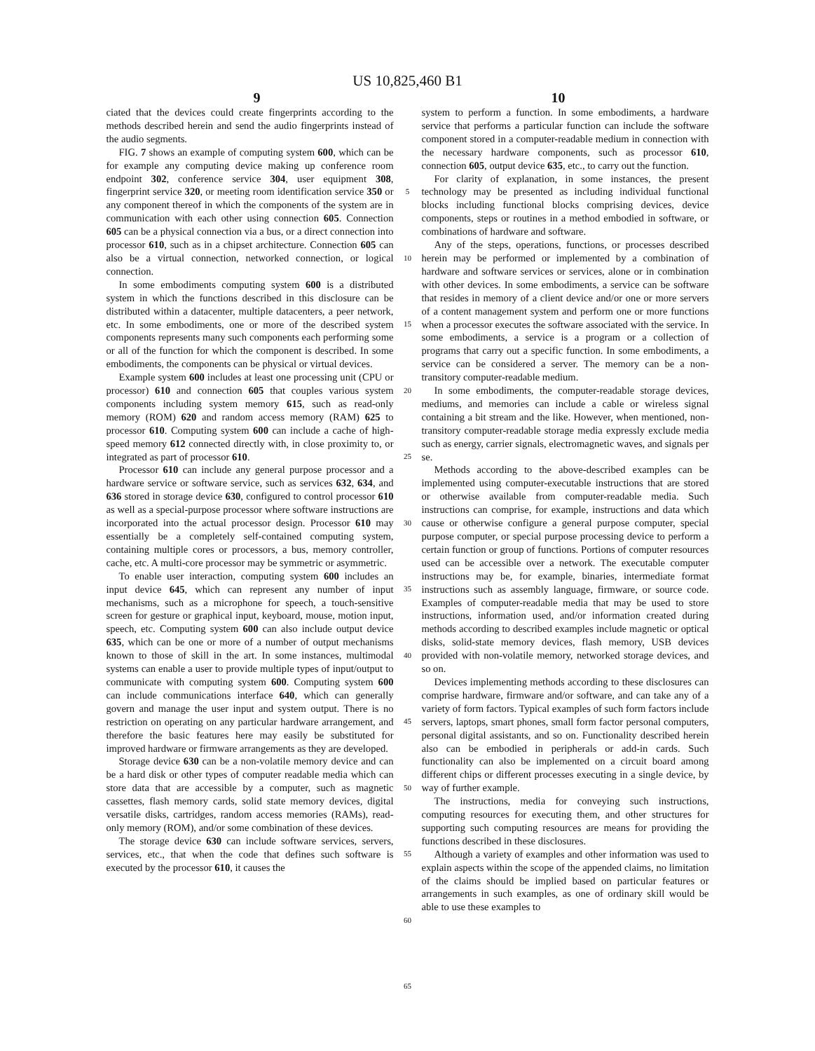US 10,825,460 B1
9 10
ciated that the devices could create fingerprints according to the methods described herein and send the audio fingerprints instead of the audio segments.
FIG. 7 shows an example of computing system 600, which can be for example any computing device making up conference room endpoint 302, conference service 304, user equipment 308, fingerprint service 320, or meeting room identification service 350 or any component thereof in which the components of the system are in communication with each other using connection 605. Connection 605 can be a physical connection via a bus, or a direct connection into processor 610, such as in a chipset architecture. Connection 605 can also be a virtual connection, networked connection, or logical connection.
In some embodiments computing system 600 is a distributed system in which the functions described in this disclosure can be distributed within a datacenter, multiple datacenters, a peer network, etc. In some embodiments, one or more of the described system components represents many such components each performing some or all of the function for which the component is described. In some embodiments, the components can be physical or virtual devices.
Example system 600 includes at least one processing unit (CPU or processor) 610 and connection 605 that couples various system components including system memory 615, such as read-only memory (ROM) 620 and random access memory (RAM) 625 to processor 610. Computing system 600 can include a cache of high-speed memory 612 connected directly with, in close proximity to, or integrated as part of processor 610.
Processor 610 can include any general purpose processor and a hardware service or software service, such as services 632, 634, and 636 stored in storage device 630, configured to control processor 610 as well as a special-purpose processor where software instructions are incorporated into the actual processor design. Processor 610 may essentially be a completely self-contained computing system, containing multiple cores or processors, a bus, memory controller, cache, etc. A multi-core processor may be symmetric or asymmetric.
To enable user interaction, computing system 600 includes an input device 645, which can represent any number of input mechanisms, such as a microphone for speech, a touch-sensitive screen for gesture or graphical input, keyboard, mouse, motion input, speech, etc. Computing system 600 can also include output device 635, which can be one or more of a number of output mechanisms known to those of skill in the art. In some instances, multimodal systems can enable a user to provide multiple types of input/output to communicate with computing system 600. Computing system 600 can include communications interface 640, which can generally govern and manage the user input and system output. There is no restriction on operating on any particular hardware arrangement, and therefore the basic features here may easily be substituted for improved hardware or firmware arrangements as they are developed.
Storage device 630 can be a non-volatile memory device and can be a hard disk or other types of computer readable media which can store data that are accessible by a computer, such as magnetic cassettes, flash memory cards, solid state memory devices, digital versatile disks, cartridges, random access memories (RAMs), read-only memory (ROM), and/or some combination of these devices.
The storage device 630 can include software services, servers, services, etc., that when the code that defines such software is executed by the processor 610, it causes the
5
10
15
20
25
30
35
40
45
50
55
60
65
system to perform a function. In some embodiments, a hardware service that performs a particular function can include the software component stored in a computer-readable medium in connection with the necessary hardware components, such as processor 610, connection 605, output device 635, etc., to carry out the function.
For clarity of explanation, in some instances, the present technology may be presented as including individual functional blocks including functional blocks comprising devices, device components, steps or routines in a method embodied in software, or combinations of hardware and software.
Any of the steps, operations, functions, or processes described herein may be performed or implemented by a combination of hardware and software services or services, alone or in combination with other devices. In some embodiments, a service can be software that resides in memory of a client device and/or one or more servers of a content management system and perform one or more functions when a processor executes the software associated with the service. In some embodiments, a service is a program or a collection of programs that carry out a specific function. In some embodiments, a service can be considered a server. The memory can be a non-transitory computer-readable medium.
In some embodiments, the computer-readable storage devices, mediums, and memories can include a cable or wireless signal containing a bit stream and the like. However, when mentioned, non-transitory computer-readable storage media expressly exclude media such as energy, carrier signals, electromagnetic waves, and signals per se.
Methods according to the above-described examples can be implemented using computer-executable instructions that are stored or otherwise available from computer-readable media. Such instructions can comprise, for example, instructions and data which cause or otherwise configure a general purpose computer, special purpose computer, or special purpose processing device to perform a certain function or group of functions. Portions of computer resources used can be accessible over a network. The executable computer instructions may be, for example, binaries, intermediate format instructions such as assembly language, firmware, or source code. Examples of computer-readable media that may be used to store instructions, information used, and/or information created during methods according to described examples include magnetic or optical disks, solid-state memory devices, flash memory, USB devices provided with non-volatile memory, networked storage devices, and so on.
Devices implementing methods according to these disclosures can comprise hardware, firmware and/or software, and can take any of a variety of form factors. Typical examples of such form factors include servers, laptops, smart phones, small form factor personal computers, personal digital assistants, and so on. Functionality described herein also can be embodied in peripherals or add-in cards. Such functionality can also be implemented on a circuit board among different chips or different processes executing in a single device, by way of further example.
The instructions, media for conveying such instructions, computing resources for executing them, and other structures for supporting such computing resources are means for providing the functions described in these disclosures.
Although a variety of examples and other information was used to explain aspects within the scope of the appended claims, no limitation of the claims should be implied based on particular features or arrangements in such examples, as one of ordinary skill would be able to use these examples to